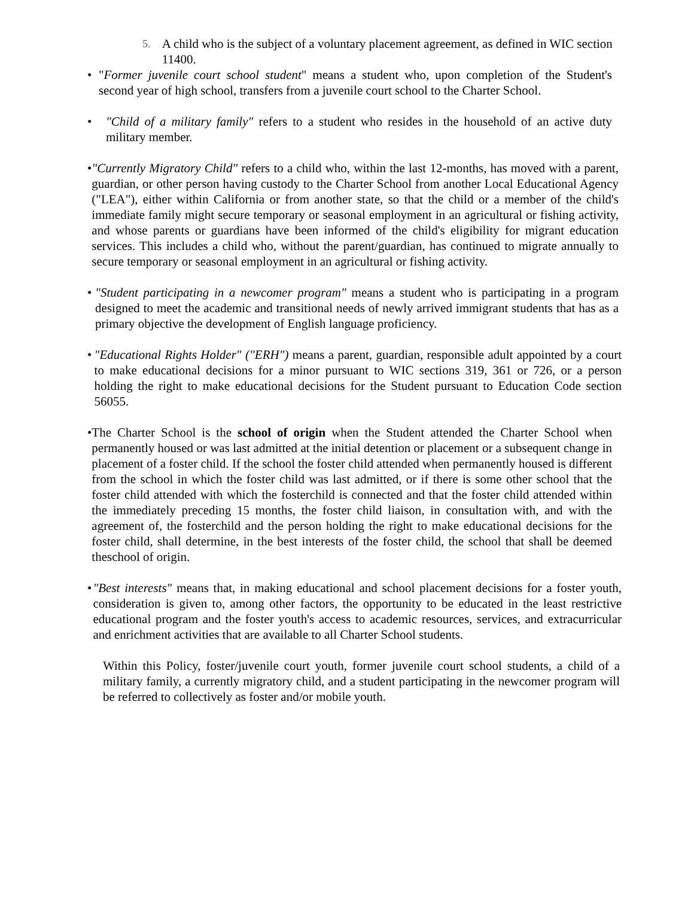5. A child who is the subject of a voluntary placement agreement, as defined in WIC section 11400.
• "Former juvenile court school student" means a student who, upon completion of the Student's second year of high school, transfers from a juvenile court school to the Charter School.
• "Child of a military family" refers to a student who resides in the household of an active duty military member.
• "Currently Migratory Child" refers to a child who, within the last 12-months, has moved with a parent, guardian, or other person having custody to the Charter School from another Local Educational Agency ("LEA"), either within California or from another state, so that the child or a member of the child's immediate family might secure temporary or seasonal employment in an agricultural or fishing activity, and whose parents or guardians have been informed of the child's eligibility for migrant education services. This includes a child who, without the parent/guardian, has continued to migrate annually to secure temporary or seasonal employment in an agricultural or fishing activity.
• "Student participating in a newcomer program" means a student who is participating in a program designed to meet the academic and transitional needs of newly arrived immigrant students that has as a primary objective the development of English language proficiency.
• "Educational Rights Holder" ("ERH") means a parent, guardian, responsible adult appointed by a court to make educational decisions for a minor pursuant to WIC sections 319, 361 or 726, or a person holding the right to make educational decisions for the Student pursuant to Education Code section 56055.
• The Charter School is the school of origin when the Student attended the Charter School when permanently housed or was last admitted at the initial detention or placement or a subsequent change in placement of a foster child. If the school the foster child attended when permanently housed is different from the school in which the foster child was last admitted, or if there is some other school that the foster child attended with which the fosterchild is connected and that the foster child attended within the immediately preceding 15 months, the foster child liaison, in consultation with, and with the agreement of, the fosterchild and the person holding the right to make educational decisions for the foster child, shall determine, in the best interests of the foster child, the school that shall be deemed theschool of origin.
• "Best interests" means that, in making educational and school placement decisions for a foster youth, consideration is given to, among other factors, the opportunity to be educated in the least restrictive educational program and the foster youth's access to academic resources, services, and extracurricular and enrichment activities that are available to all Charter School students.
Within this Policy, foster/juvenile court youth, former juvenile court school students, a child of a military family, a currently migratory child, and a student participating in the newcomer program will be referred to collectively as foster and/or mobile youth.